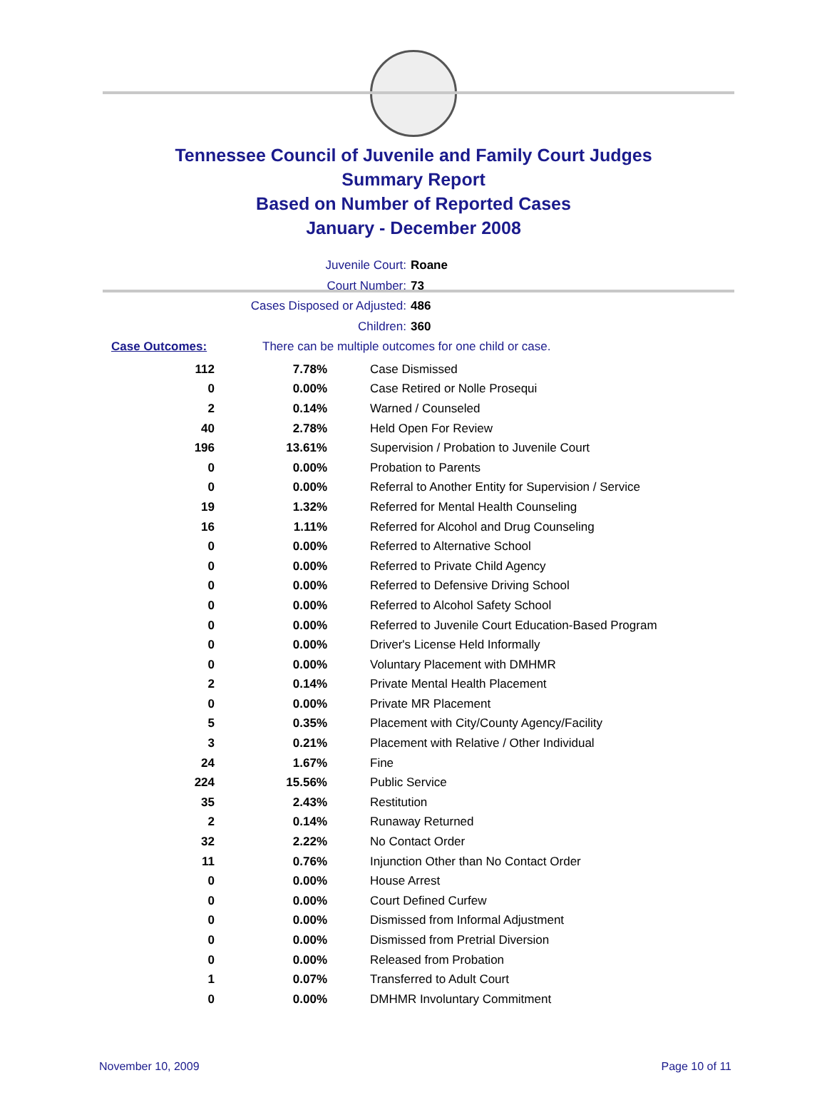Tennessee Council of Juvenile and Family Court Judges
Summary Report
Based on Number of Reported Cases
January - December 2008
Juvenile Court: Roane
Court Number: 73
Cases Disposed or Adjusted: 486
Children: 360
Case Outcomes: There can be multiple outcomes for one child or case.
| 112 | 7.78% | Case Dismissed |
| 0 | 0.00% | Case Retired or Nolle Prosequi |
| 2 | 0.14% | Warned / Counseled |
| 40 | 2.78% | Held Open For Review |
| 196 | 13.61% | Supervision / Probation to Juvenile Court |
| 0 | 0.00% | Probation to Parents |
| 0 | 0.00% | Referral to Another Entity for Supervision / Service |
| 19 | 1.32% | Referred for Mental Health Counseling |
| 16 | 1.11% | Referred for Alcohol and Drug Counseling |
| 0 | 0.00% | Referred to Alternative School |
| 0 | 0.00% | Referred to Private Child Agency |
| 0 | 0.00% | Referred to Defensive Driving School |
| 0 | 0.00% | Referred to Alcohol Safety School |
| 0 | 0.00% | Referred to Juvenile Court Education-Based Program |
| 0 | 0.00% | Driver's License Held Informally |
| 0 | 0.00% | Voluntary Placement with DMHMR |
| 2 | 0.14% | Private Mental Health Placement |
| 0 | 0.00% | Private MR Placement |
| 5 | 0.35% | Placement with City/County Agency/Facility |
| 3 | 0.21% | Placement with Relative / Other Individual |
| 24 | 1.67% | Fine |
| 224 | 15.56% | Public Service |
| 35 | 2.43% | Restitution |
| 2 | 0.14% | Runaway Returned |
| 32 | 2.22% | No Contact Order |
| 11 | 0.76% | Injunction Other than No Contact Order |
| 0 | 0.00% | House Arrest |
| 0 | 0.00% | Court Defined Curfew |
| 0 | 0.00% | Dismissed from Informal Adjustment |
| 0 | 0.00% | Dismissed from Pretrial Diversion |
| 0 | 0.00% | Released from Probation |
| 1 | 0.07% | Transferred to Adult Court |
| 0 | 0.00% | DMHMR Involuntary Commitment |
November 10, 2009 Page 10 of 11